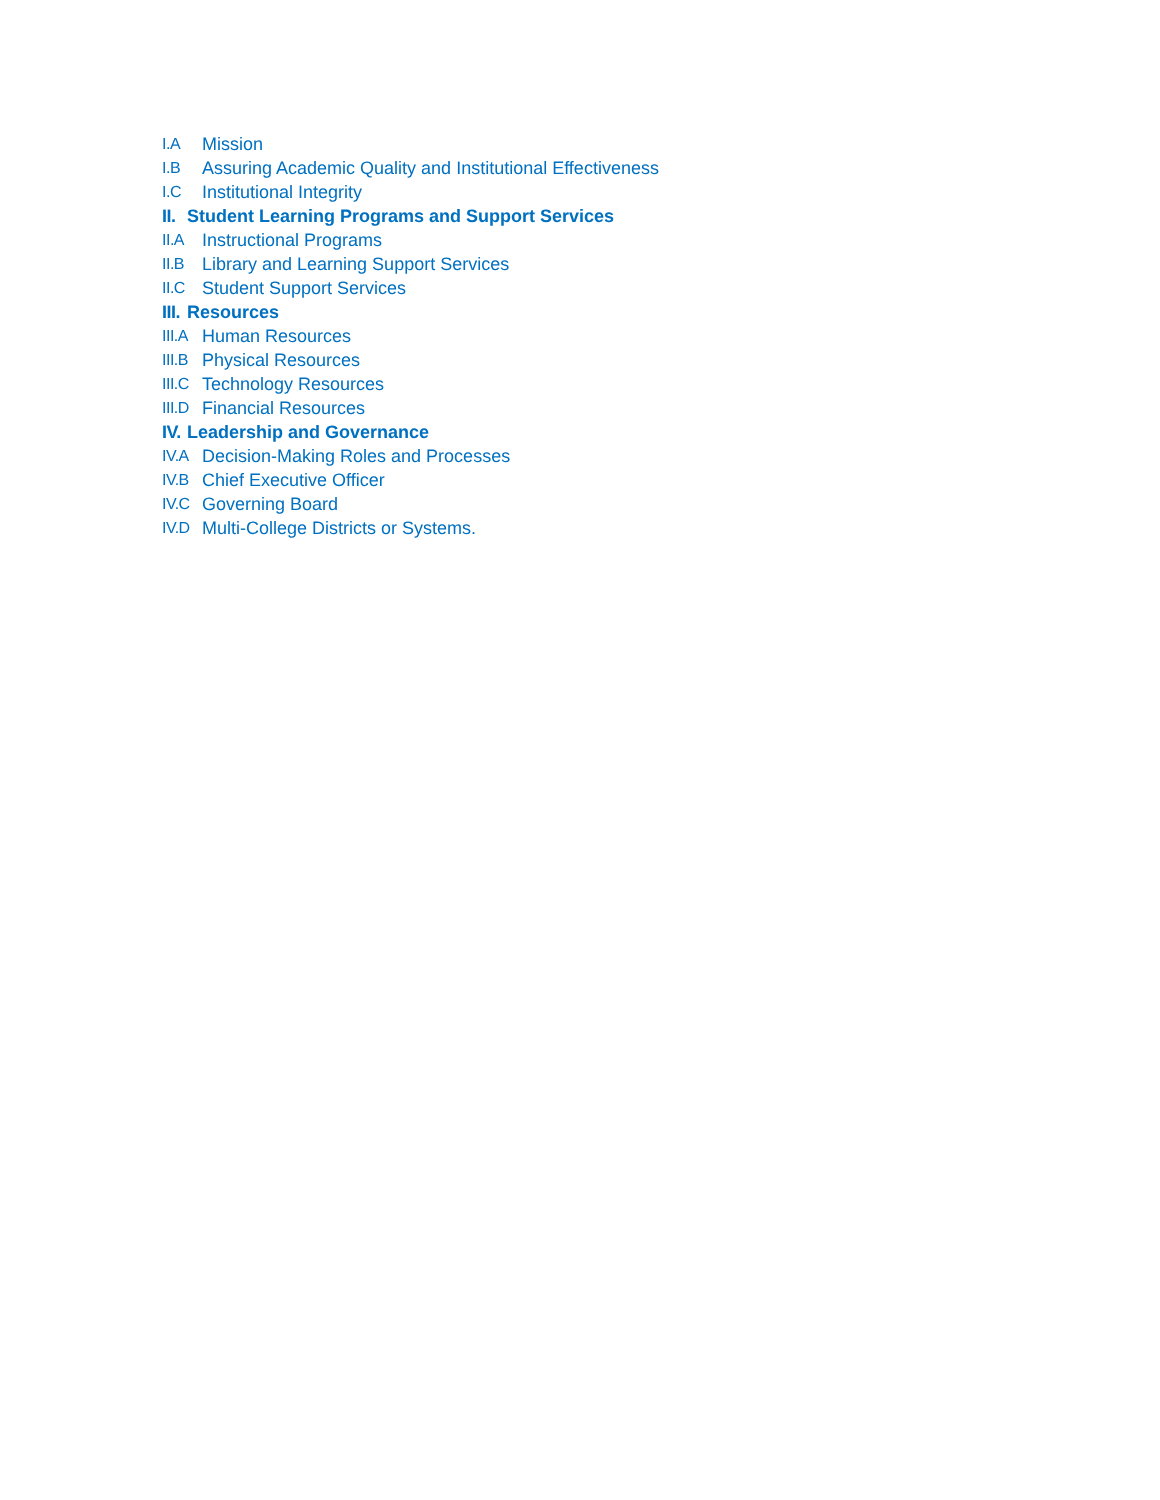I.A Mission
I.B Assuring Academic Quality and Institutional Effectiveness
I.C Institutional Integrity
II. Student Learning Programs and Support Services
II.A Instructional Programs
II.B Library and Learning Support Services
II.C Student Support Services
III. Resources
III.A Human Resources
III.B Physical Resources
III.C Technology Resources
III.D Financial Resources
IV. Leadership and Governance
IV.A Decision-Making Roles and Processes
IV.B Chief Executive Officer
IV.C Governing Board
IV.D Multi-College Districts or Systems.